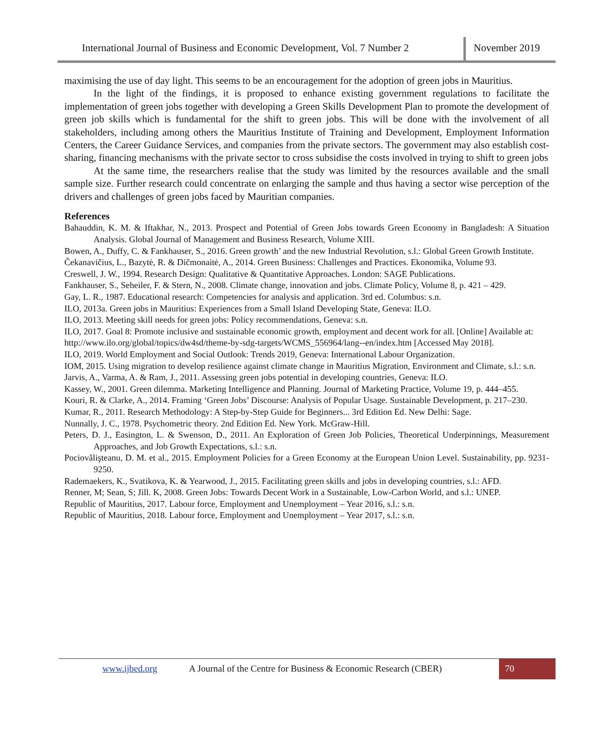International Journal of Business and Economic Development, Vol. 7 Number 2
November 2019
maximising the use of day light. This seems to be an encouragement for the adoption of green jobs in Mauritius.
In the light of the findings, it is proposed to enhance existing government regulations to facilitate the implementation of green jobs together with developing a Green Skills Development Plan to promote the development of green job skills which is fundamental for the shift to green jobs. This will be done with the involvement of all stakeholders, including among others the Mauritius Institute of Training and Development, Employment Information Centers, the Career Guidance Services, and companies from the private sectors. The government may also establish cost-sharing, financing mechanisms with the private sector to cross subsidise the costs involved in trying to shift to green jobs
At the same time, the researchers realise that the study was limited by the resources available and the small sample size. Further research could concentrate on enlarging the sample and thus having a sector wise perception of the drivers and challenges of green jobs faced by Mauritian companies.
References
Bahauddin, K. M. & Iftakhar, N., 2013. Prospect and Potential of Green Jobs towards Green Economy in Bangladesh: A Situation Analysis. Global Journal of Management and Business Research, Volume XIII.
Bowen, A., Duffy, C. & Fankhauser, S., 2016. Green growth’ and the new Industrial Revolution, s.l.: Global Green Growth Institute.
Čekanavičius, L., Bazytė, R. & Dičmonaitė, A., 2014. Green Business: Challenges and Practices. Ekonomika, Volume 93.
Creswell, J. W., 1994. Research Design: Qualitative & Quantitative Approaches. London: SAGE Publications.
Fankhauser, S., Seheiler, F. & Stern, N., 2008. Climate change, innovation and jobs. Climate Policy, Volume 8, p. 421 – 429.
Gay, L. R., 1987. Educational research: Competencies for analysis and application. 3rd ed. Columbus: s.n.
ILO, 2013a. Green jobs in Mauritius: Experiences from a Small Island Developing State, Geneva: ILO.
ILO, 2013. Meeting skill needs for green jobs: Policy recommendations, Geneva: s.n.
ILO, 2017. Goal 8: Promote inclusive and sustainable economic growth, employment and decent work for all. [Online] Available at: http://www.ilo.org/global/topics/dw4sd/theme-by-sdg-targets/WCMS_556964/lang--en/index.htm [Accessed May 2018].
ILO, 2019. World Employment and Social Outlook: Trends 2019, Geneva: International Labour Organization.
IOM, 2015. Using migration to develop resilience against climate change in Mauritius Migration, Environment and Climate, s.l.: s.n.
Jarvis, A., Varma, A. & Ram, J., 2011. Assessing green jobs potential in developing countries, Geneva: ILO.
Kassey, W., 2001. Green dilemma. Marketing Intelligence and Planning. Journal of Marketing Practice, Volume 19, p. 444–455.
Kouri, R. & Clarke, A., 2014. Framing ‘Green Jobs’ Discourse: Analysis of Popular Usage. Sustainable Development, p. 217–230.
Kumar, R., 2011. Research Methodology: A Step-by-Step Guide for Beginners... 3rd Edition Ed. New Delhi: Sage.
Nunnally, J. C., 1978. Psychometric theory. 2nd Edition Ed. New York. McGraw-Hill.
Peters, D. J., Easington, L. & Swenson, D., 2011. An Exploration of Green Job Policies, Theoretical Underpinnings, Measurement Approaches, and Job Growth Expectations, s.l.: s.n.
Pociovălişteanu, D. M. et al., 2015. Employment Policies for a Green Economy at the European Union Level. Sustainability, pp. 9231-9250.
Rademaekers, K., Svatikova, K. & Yearwood, J., 2015. Facilitating green skills and jobs in developing countries, s.l.: AFD.
Renner, M; Sean, S; Jill. K, 2008. Green Jobs: Towards Decent Work in a Sustainable, Low-Carbon World, and s.l.: UNEP.
Republic of Mauritius, 2017. Labour force, Employment and Unemployment – Year 2016, s.l.: s.n.
Republic of Mauritius, 2018. Labour force, Employment and Unemployment – Year 2017, s.l.: s.n.
www.ijbed.org A Journal of the Centre for Business & Economic Research (CBER)
70